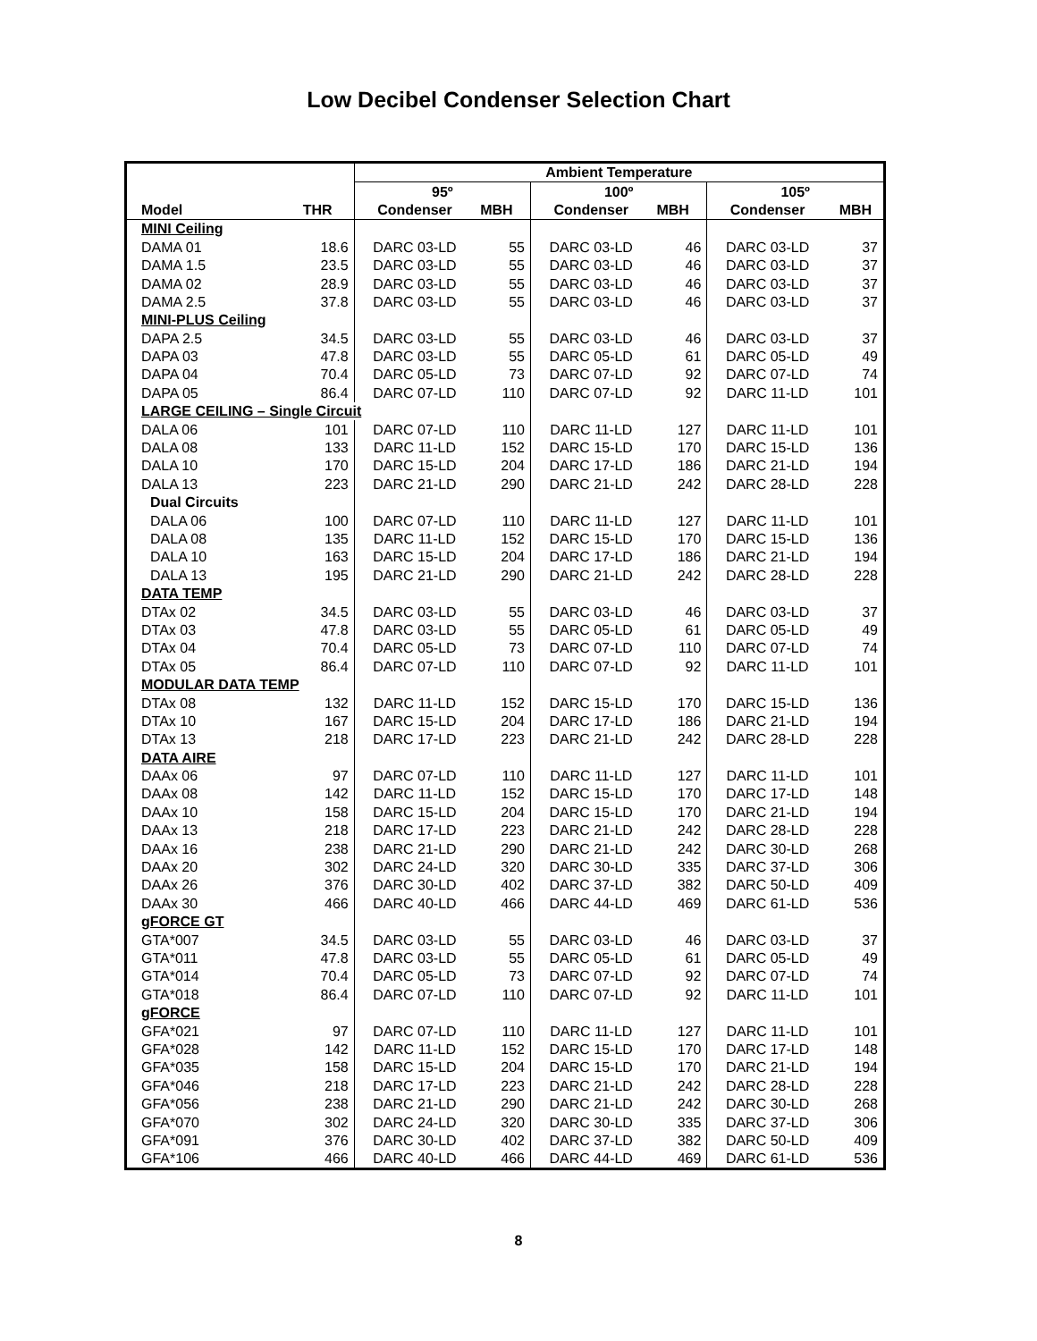Low Decibel Condenser Selection Chart
| | | Ambient Temperature | | | | | |
| --- | --- | --- | --- | --- | --- | --- | --- |
| | | 95º | | 100º | | 105º | |
| Model | THR | Condenser | MBH | Condenser | MBH | Condenser | MBH |
| MINI Ceiling | | | | | | | |
| DAMA 01 | 18.6 | DARC 03-LD | 55 | DARC 03-LD | 46 | DARC 03-LD | 37 |
| DAMA 1.5 | 23.5 | DARC 03-LD | 55 | DARC 03-LD | 46 | DARC 03-LD | 37 |
| DAMA 02 | 28.9 | DARC 03-LD | 55 | DARC 03-LD | 46 | DARC 03-LD | 37 |
| DAMA 2.5 | 37.8 | DARC 03-LD | 55 | DARC 03-LD | 46 | DARC 03-LD | 37 |
| MINI-PLUS Ceiling | | | | | | | |
| DAPA 2.5 | 34.5 | DARC 03-LD | 55 | DARC 03-LD | 46 | DARC 03-LD | 37 |
| DAPA 03 | 47.8 | DARC 03-LD | 55 | DARC 05-LD | 61 | DARC 05-LD | 49 |
| DAPA 04 | 70.4 | DARC 05-LD | 73 | DARC 07-LD | 92 | DARC 07-LD | 74 |
| DAPA 05 | 86.4 | DARC 07-LD | 110 | DARC 07-LD | 92 | DARC 11-LD | 101 |
| LARGE CEILING – Single Circuit | | | | | | | |
| DALA 06 | 101 | DARC 07-LD | 110 | DARC 11-LD | 127 | DARC 11-LD | 101 |
| DALA 08 | 133 | DARC 11-LD | 152 | DARC 15-LD | 170 | DARC 15-LD | 136 |
| DALA 10 | 170 | DARC 15-LD | 204 | DARC 17-LD | 186 | DARC 21-LD | 194 |
| DALA 13 | 223 | DARC 21-LD | 290 | DARC 21-LD | 242 | DARC 28-LD | 228 |
| Dual Circuits | | | | | | | |
| DALA 06 | 100 | DARC 07-LD | 110 | DARC 11-LD | 127 | DARC 11-LD | 101 |
| DALA 08 | 135 | DARC 11-LD | 152 | DARC 15-LD | 170 | DARC 15-LD | 136 |
| DALA 10 | 163 | DARC 15-LD | 204 | DARC 17-LD | 186 | DARC 21-LD | 194 |
| DALA 13 | 195 | DARC 21-LD | 290 | DARC 21-LD | 242 | DARC 28-LD | 228 |
| DATA TEMP | | | | | | | |
| DTAx 02 | 34.5 | DARC 03-LD | 55 | DARC 03-LD | 46 | DARC 03-LD | 37 |
| DTAx 03 | 47.8 | DARC 03-LD | 55 | DARC 05-LD | 61 | DARC 05-LD | 49 |
| DTAx 04 | 70.4 | DARC 05-LD | 73 | DARC 07-LD | 110 | DARC 07-LD | 74 |
| DTAx 05 | 86.4 | DARC 07-LD | 110 | DARC 07-LD | 92 | DARC 11-LD | 101 |
| MODULAR DATA TEMP | | | | | | | |
| DTAx 08 | 132 | DARC 11-LD | 152 | DARC 15-LD | 170 | DARC 15-LD | 136 |
| DTAx 10 | 167 | DARC 15-LD | 204 | DARC 17-LD | 186 | DARC 21-LD | 194 |
| DTAx 13 | 218 | DARC 17-LD | 223 | DARC 21-LD | 242 | DARC 28-LD | 228 |
| DATA AIRE | | | | | | | |
| DAAx 06 | 97 | DARC 07-LD | 110 | DARC 11-LD | 127 | DARC 11-LD | 101 |
| DAAx 08 | 142 | DARC 11-LD | 152 | DARC 15-LD | 170 | DARC 17-LD | 148 |
| DAAx 10 | 158 | DARC 15-LD | 204 | DARC 15-LD | 170 | DARC 21-LD | 194 |
| DAAx 13 | 218 | DARC 17-LD | 223 | DARC 21-LD | 242 | DARC 28-LD | 228 |
| DAAx 16 | 238 | DARC 21-LD | 290 | DARC 21-LD | 242 | DARC 30-LD | 268 |
| DAAx 20 | 302 | DARC 24-LD | 320 | DARC 30-LD | 335 | DARC 37-LD | 306 |
| DAAx 26 | 376 | DARC 30-LD | 402 | DARC 37-LD | 382 | DARC 50-LD | 409 |
| DAAx 30 | 466 | DARC 40-LD | 466 | DARC 44-LD | 469 | DARC 61-LD | 536 |
| gFORCE GT | | | | | | | |
| GTA*007 | 34.5 | DARC 03-LD | 55 | DARC 03-LD | 46 | DARC 03-LD | 37 |
| GTA*011 | 47.8 | DARC 03-LD | 55 | DARC 05-LD | 61 | DARC 05-LD | 49 |
| GTA*014 | 70.4 | DARC 05-LD | 73 | DARC 07-LD | 92 | DARC 07-LD | 74 |
| GTA*018 | 86.4 | DARC 07-LD | 110 | DARC 07-LD | 92 | DARC 11-LD | 101 |
| gFORCE | | | | | | | |
| GFA*021 | 97 | DARC 07-LD | 110 | DARC 11-LD | 127 | DARC 11-LD | 101 |
| GFA*028 | 142 | DARC 11-LD | 152 | DARC 15-LD | 170 | DARC 17-LD | 148 |
| GFA*035 | 158 | DARC 15-LD | 204 | DARC 15-LD | 170 | DARC 21-LD | 194 |
| GFA*046 | 218 | DARC 17-LD | 223 | DARC 21-LD | 242 | DARC 28-LD | 228 |
| GFA*056 | 238 | DARC 21-LD | 290 | DARC 21-LD | 242 | DARC 30-LD | 268 |
| GFA*070 | 302 | DARC 24-LD | 320 | DARC 30-LD | 335 | DARC 37-LD | 306 |
| GFA*091 | 376 | DARC 30-LD | 402 | DARC 37-LD | 382 | DARC 50-LD | 409 |
| GFA*106 | 466 | DARC 40-LD | 466 | DARC 44-LD | 469 | DARC 61-LD | 536 |
8